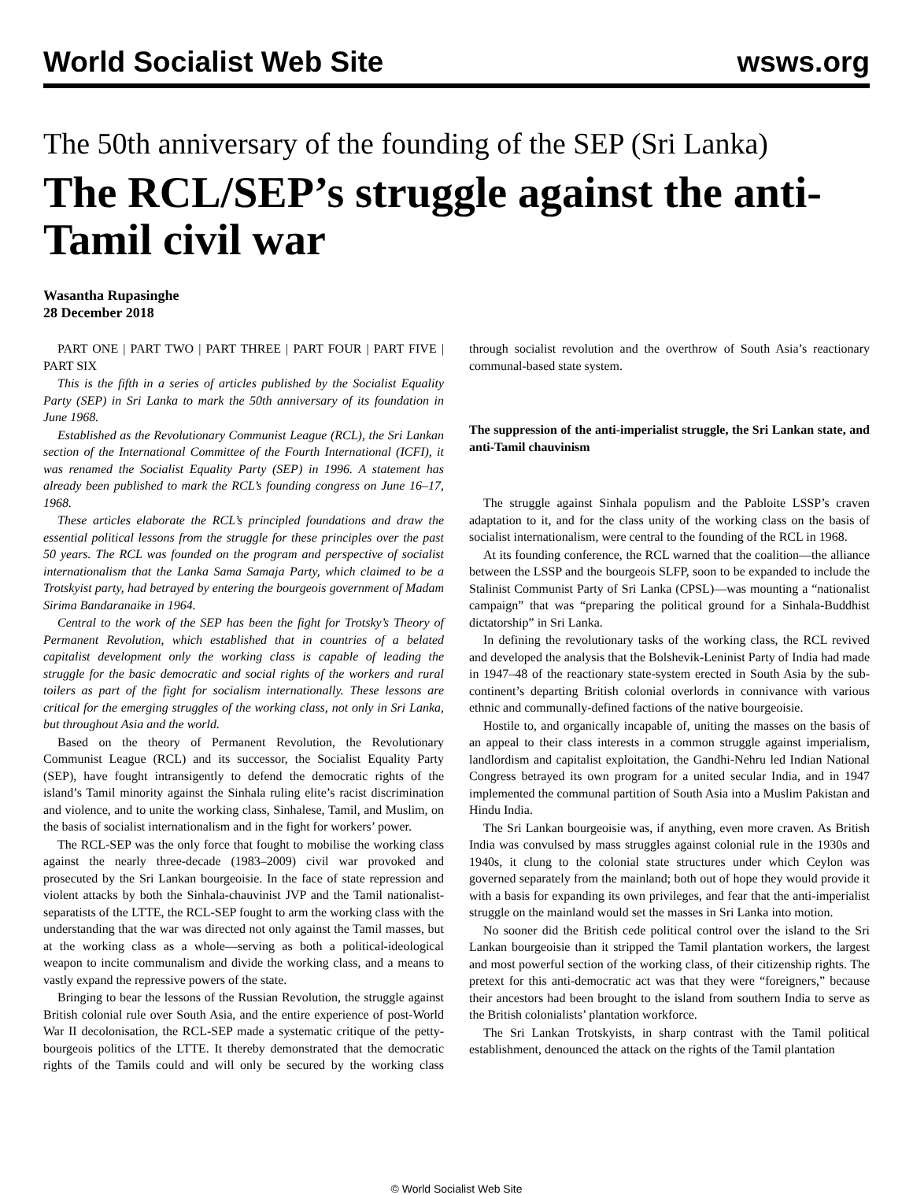World Socialist Web Site wsws.org
The 50th anniversary of the founding of the SEP (Sri Lanka)
The RCL/SEP’s struggle against the anti-Tamil civil war
Wasantha Rupasinghe
28 December 2018
PART ONE | PART TWO | PART THREE | PART FOUR | PART FIVE | PART SIX
This is the fifth in a series of articles published by the Socialist Equality Party (SEP) in Sri Lanka to mark the 50th anniversary of its foundation in June 1968.
Established as the Revolutionary Communist League (RCL), the Sri Lankan section of the International Committee of the Fourth International (ICFI), it was renamed the Socialist Equality Party (SEP) in 1996. A statement has already been published to mark the RCL’s founding congress on June 16–17, 1968.
These articles elaborate the RCL’s principled foundations and draw the essential political lessons from the struggle for these principles over the past 50 years. The RCL was founded on the program and perspective of socialist internationalism that the Lanka Sama Samaja Party, which claimed to be a Trotskyist party, had betrayed by entering the bourgeois government of Madam Sirima Bandaranaike in 1964.
Central to the work of the SEP has been the fight for Trotsky’s Theory of Permanent Revolution, which established that in countries of a belated capitalist development only the working class is capable of leading the struggle for the basic democratic and social rights of the workers and rural toilers as part of the fight for socialism internationally. These lessons are critical for the emerging struggles of the working class, not only in Sri Lanka, but throughout Asia and the world.
Based on the theory of Permanent Revolution, the Revolutionary Communist League (RCL) and its successor, the Socialist Equality Party (SEP), have fought intransigently to defend the democratic rights of the island’s Tamil minority against the Sinhala ruling elite’s racist discrimination and violence, and to unite the working class, Sinhalese, Tamil, and Muslim, on the basis of socialist internationalism and in the fight for workers’ power.
The RCL-SEP was the only force that fought to mobilise the working class against the nearly three-decade (1983–2009) civil war provoked and prosecuted by the Sri Lankan bourgeoisie. In the face of state repression and violent attacks by both the Sinhala-chauvinist JVP and the Tamil nationalist-separatists of the LTTE, the RCL-SEP fought to arm the working class with the understanding that the war was directed not only against the Tamil masses, but at the working class as a whole—serving as both a political-ideological weapon to incite communalism and divide the working class, and a means to vastly expand the repressive powers of the state.
Bringing to bear the lessons of the Russian Revolution, the struggle against British colonial rule over South Asia, and the entire experience of post-World War II decolonisation, the RCL-SEP made a systematic critique of the petty-bourgeois politics of the LTTE. It thereby demonstrated that the democratic rights of the Tamils could and will only be secured by the working class through socialist revolution and the overthrow of South Asia’s reactionary communal-based state system.
The suppression of the anti-imperialist struggle, the Sri Lankan state, and anti-Tamil chauvinism
The struggle against Sinhala populism and the Pabloite LSSP’s craven adaptation to it, and for the class unity of the working class on the basis of socialist internationalism, were central to the founding of the RCL in 1968.
At its founding conference, the RCL warned that the coalition—the alliance between the LSSP and the bourgeois SLFP, soon to be expanded to include the Stalinist Communist Party of Sri Lanka (CPSL)—was mounting a “nationalist campaign” that was “preparing the political ground for a Sinhala-Buddhist dictatorship” in Sri Lanka.
In defining the revolutionary tasks of the working class, the RCL revived and developed the analysis that the Bolshevik-Leninist Party of India had made in 1947–48 of the reactionary state-system erected in South Asia by the sub-continent’s departing British colonial overlords in connivance with various ethnic and communally-defined factions of the native bourgeoisie.
Hostile to, and organically incapable of, uniting the masses on the basis of an appeal to their class interests in a common struggle against imperialism, landlordism and capitalist exploitation, the Gandhi-Nehru led Indian National Congress betrayed its own program for a united secular India, and in 1947 implemented the communal partition of South Asia into a Muslim Pakistan and Hindu India.
The Sri Lankan bourgeoisie was, if anything, even more craven. As British India was convulsed by mass struggles against colonial rule in the 1930s and 1940s, it clung to the colonial state structures under which Ceylon was governed separately from the mainland; both out of hope they would provide it with a basis for expanding its own privileges, and fear that the anti-imperialist struggle on the mainland would set the masses in Sri Lanka into motion.
No sooner did the British cede political control over the island to the Sri Lankan bourgeoisie than it stripped the Tamil plantation workers, the largest and most powerful section of the working class, of their citizenship rights. The pretext for this anti-democratic act was that they were “foreigners,” because their ancestors had been brought to the island from southern India to serve as the British colonialists’ plantation workforce.
The Sri Lankan Trotskyists, in sharp contrast with the Tamil political establishment, denounced the attack on the rights of the Tamil plantation
© World Socialist Web Site